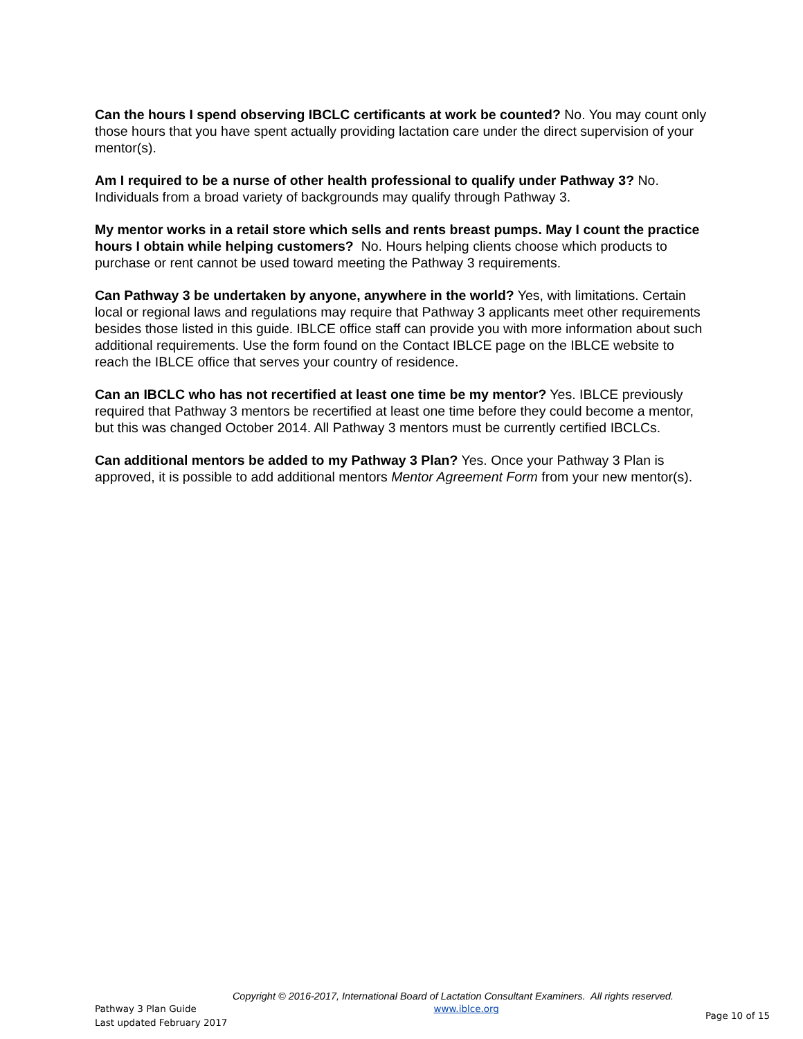Can the hours I spend observing IBCLC certificants at work be counted? No. You may count only those hours that you have spent actually providing lactation care under the direct supervision of your mentor(s).
Am I required to be a nurse of other health professional to qualify under Pathway 3? No. Individuals from a broad variety of backgrounds may qualify through Pathway 3.
My mentor works in a retail store which sells and rents breast pumps. May I count the practice hours I obtain while helping customers? No. Hours helping clients choose which products to purchase or rent cannot be used toward meeting the Pathway 3 requirements.
Can Pathway 3 be undertaken by anyone, anywhere in the world? Yes, with limitations. Certain local or regional laws and regulations may require that Pathway 3 applicants meet other requirements besides those listed in this guide. IBLCE office staff can provide you with more information about such additional requirements. Use the form found on the Contact IBLCE page on the IBLCE website to reach the IBLCE office that serves your country of residence.
Can an IBCLC who has not recertified at least one time be my mentor? Yes. IBLCE previously required that Pathway 3 mentors be recertified at least one time before they could become a mentor, but this was changed October 2014. All Pathway 3 mentors must be currently certified IBCLCs.
Can additional mentors be added to my Pathway 3 Plan? Yes. Once your Pathway 3 Plan is approved, it is possible to add additional mentors Mentor Agreement Form from your new mentor(s).
Copyright © 2016-2017, International Board of Lactation Consultant Examiners. All rights reserved.
Pathway 3 Plan Guide
Last updated February 2017
www.iblce.org
Page 10 of 15